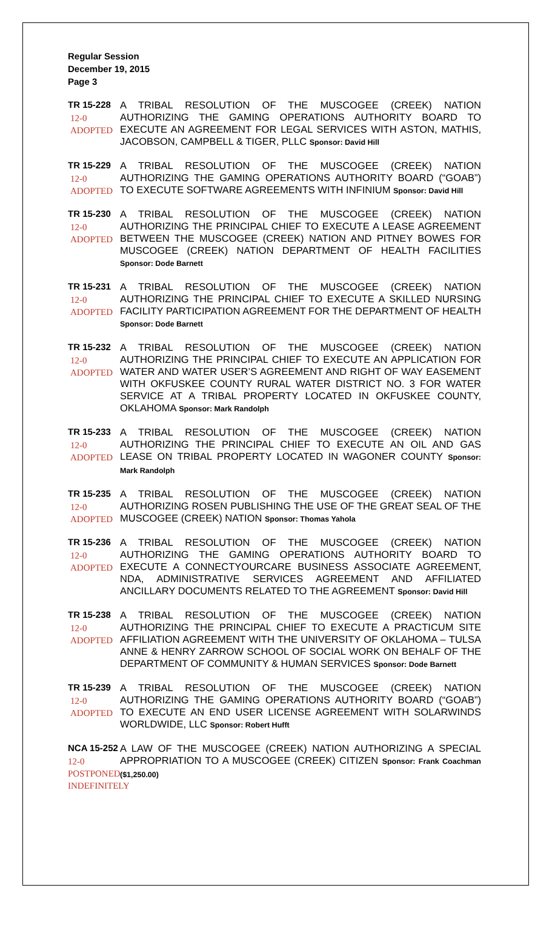Regular Session
December 19, 2015
Page 3
TR 15-228
12-0
ADOPTED
A TRIBAL RESOLUTION OF THE MUSCOGEE (CREEK) NATION AUTHORIZING THE GAMING OPERATIONS AUTHORITY BOARD TO EXECUTE AN AGREEMENT FOR LEGAL SERVICES WITH ASTON, MATHIS, JACOBSON, CAMPBELL & TIGER, PLLC Sponsor: David Hill
TR 15-229
12-0
ADOPTED
A TRIBAL RESOLUTION OF THE MUSCOGEE (CREEK) NATION AUTHORIZING THE GAMING OPERATIONS AUTHORITY BOARD (“GOAB”) TO EXECUTE SOFTWARE AGREEMENTS WITH INFINIUM Sponsor: David Hill
TR 15-230
12-0
ADOPTED
A TRIBAL RESOLUTION OF THE MUSCOGEE (CREEK) NATION AUTHORIZING THE PRINCIPAL CHIEF TO EXECUTE A LEASE AGREEMENT BETWEEN THE MUSCOGEE (CREEK) NATION AND PITNEY BOWES FOR MUSCOGEE (CREEK) NATION DEPARTMENT OF HEALTH FACILITIES Sponsor: Dode Barnett
TR 15-231
12-0
ADOPTED
A TRIBAL RESOLUTION OF THE MUSCOGEE (CREEK) NATION AUTHORIZING THE PRINCIPAL CHIEF TO EXECUTE A SKILLED NURSING FACILITY PARTICIPATION AGREEMENT FOR THE DEPARTMENT OF HEALTH Sponsor: Dode Barnett
TR 15-232
12-0
ADOPTED
A TRIBAL RESOLUTION OF THE MUSCOGEE (CREEK) NATION AUTHORIZING THE PRINCIPAL CHIEF TO EXECUTE AN APPLICATION FOR WATER AND WATER USER’S AGREEMENT AND RIGHT OF WAY EASEMENT WITH OKFUSKEE COUNTY RURAL WATER DISTRICT NO. 3 FOR WATER SERVICE AT A TRIBAL PROPERTY LOCATED IN OKFUSKEE COUNTY, OKLAHOMA Sponsor: Mark Randolph
TR 15-233
12-0
ADOPTED
A TRIBAL RESOLUTION OF THE MUSCOGEE (CREEK) NATION AUTHORIZING THE PRINCIPAL CHIEF TO EXECUTE AN OIL AND GAS LEASE ON TRIBAL PROPERTY LOCATED IN WAGONER COUNTY Sponsor: Mark Randolph
TR 15-235
12-0
ADOPTED
A TRIBAL RESOLUTION OF THE MUSCOGEE (CREEK) NATION AUTHORIZING ROSEN PUBLISHING THE USE OF THE GREAT SEAL OF THE MUSCOGEE (CREEK) NATION Sponsor: Thomas Yahola
TR 15-236
12-0
ADOPTED
A TRIBAL RESOLUTION OF THE MUSCOGEE (CREEK) NATION AUTHORIZING THE GAMING OPERATIONS AUTHORITY BOARD TO EXECUTE A CONNECTYOURCARE BUSINESS ASSOCIATE AGREEMENT, NDA, ADMINISTRATIVE SERVICES AGREEMENT AND AFFILIATED ANCILLARY DOCUMENTS RELATED TO THE AGREEMENT Sponsor: David Hill
TR 15-238
12-0
ADOPTED
A TRIBAL RESOLUTION OF THE MUSCOGEE (CREEK) NATION AUTHORIZING THE PRINCIPAL CHIEF TO EXECUTE A PRACTICUM SITE AFFILIATION AGREEMENT WITH THE UNIVERSITY OF OKLAHOMA – TULSA ANNE & HENRY ZARROW SCHOOL OF SOCIAL WORK ON BEHALF OF THE DEPARTMENT OF COMMUNITY & HUMAN SERVICES Sponsor: Dode Barnett
TR 15-239
12-0
ADOPTED
A TRIBAL RESOLUTION OF THE MUSCOGEE (CREEK) NATION AUTHORIZING THE GAMING OPERATIONS AUTHORITY BOARD (“GOAB”) TO EXECUTE AN END USER LICENSE AGREEMENT WITH SOLARWINDS WORLDWIDE, LLC Sponsor: Robert Hufft
NCA 15-252
12-0
POSTPONED
INDEFINITELY
A LAW OF THE MUSCOGEE (CREEK) NATION AUTHORIZING A SPECIAL APPROPRIATION TO A MUSCOGEE (CREEK) CITIZEN Sponsor: Frank Coachman ($1,250.00)